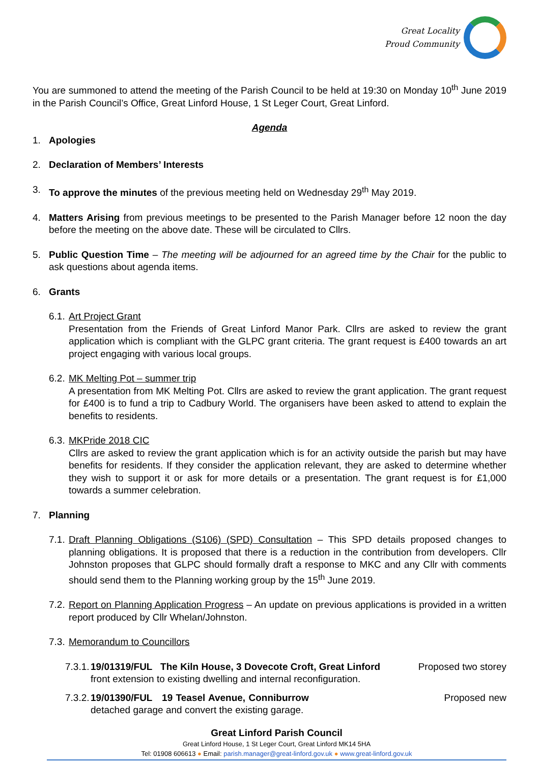Great Locality
Proud Community
You are summoned to attend the meeting of the Parish Council to be held at 19:30 on Monday 10<sup>th</sup> June 2019 in the Parish Council’s Office, Great Linford House, 1 St Leger Court, Great Linford.
Agenda
1. Apologies
2. Declaration of Members’ Interests
3. To approve the minutes of the previous meeting held on Wednesday 29<sup>th</sup> May 2019.
4. Matters Arising from previous meetings to be presented to the Parish Manager before 12 noon the day before the meeting on the above date. These will be circulated to Cllrs.
5. Public Question Time – The meeting will be adjourned for an agreed time by the Chair for the public to ask questions about agenda items.
6. Grants
6.1.
Art Project Grant
Presentation from the Friends of Great Linford Manor Park. Cllrs are asked to review the grant application which is compliant with the GLPC grant criteria. The grant request is £400 towards an art project engaging with various local groups.
6.2.
MK Melting Pot – summer trip
A presentation from MK Melting Pot. Cllrs are asked to review the grant application. The grant request for £400 is to fund a trip to Cadbury World. The organisers have been asked to attend to explain the benefits to residents.
6.3.
MKPride 2018 CIC
Cllrs are asked to review the grant application which is for an activity outside the parish but may have benefits for residents. If they consider the application relevant, they are asked to determine whether they wish to support it or ask for more details or a presentation. The grant request is for £1,000 towards a summer celebration.
7. Planning
7.1.
Draft Planning Obligations (S106) (SPD) Consultation – This SPD details proposed changes to planning obligations. It is proposed that there is a reduction in the contribution from developers. Cllr Johnston proposes that GLPC should formally draft a response to MKC and any Cllr with comments should send them to the Planning working group by the 15<sup>th</sup> June 2019.
7.2.
Report on Planning Application Progress – An update on previous applications is provided in a written report produced by Cllr Whelan/Johnston.
7.3. Memorandum to Councillors
7.3.1.
19/01319/FUL The Kiln House, 3 Dovecote Croft, Great Linford Proposed two storey front extension to existing dwelling and internal reconfiguration.
7.3.2.
19/01390/FUL 19 Teasel Avenue, Conniburrow Proposed new detached garage and convert the existing garage.
Great Linford Parish Council
Great Linford House, 1 St Leger Court, Great Linford MK14 5HA
Tel: 01908 606613 ● Email: parish.manager@great-linford.gov.uk ● www.great-linford.gov.uk